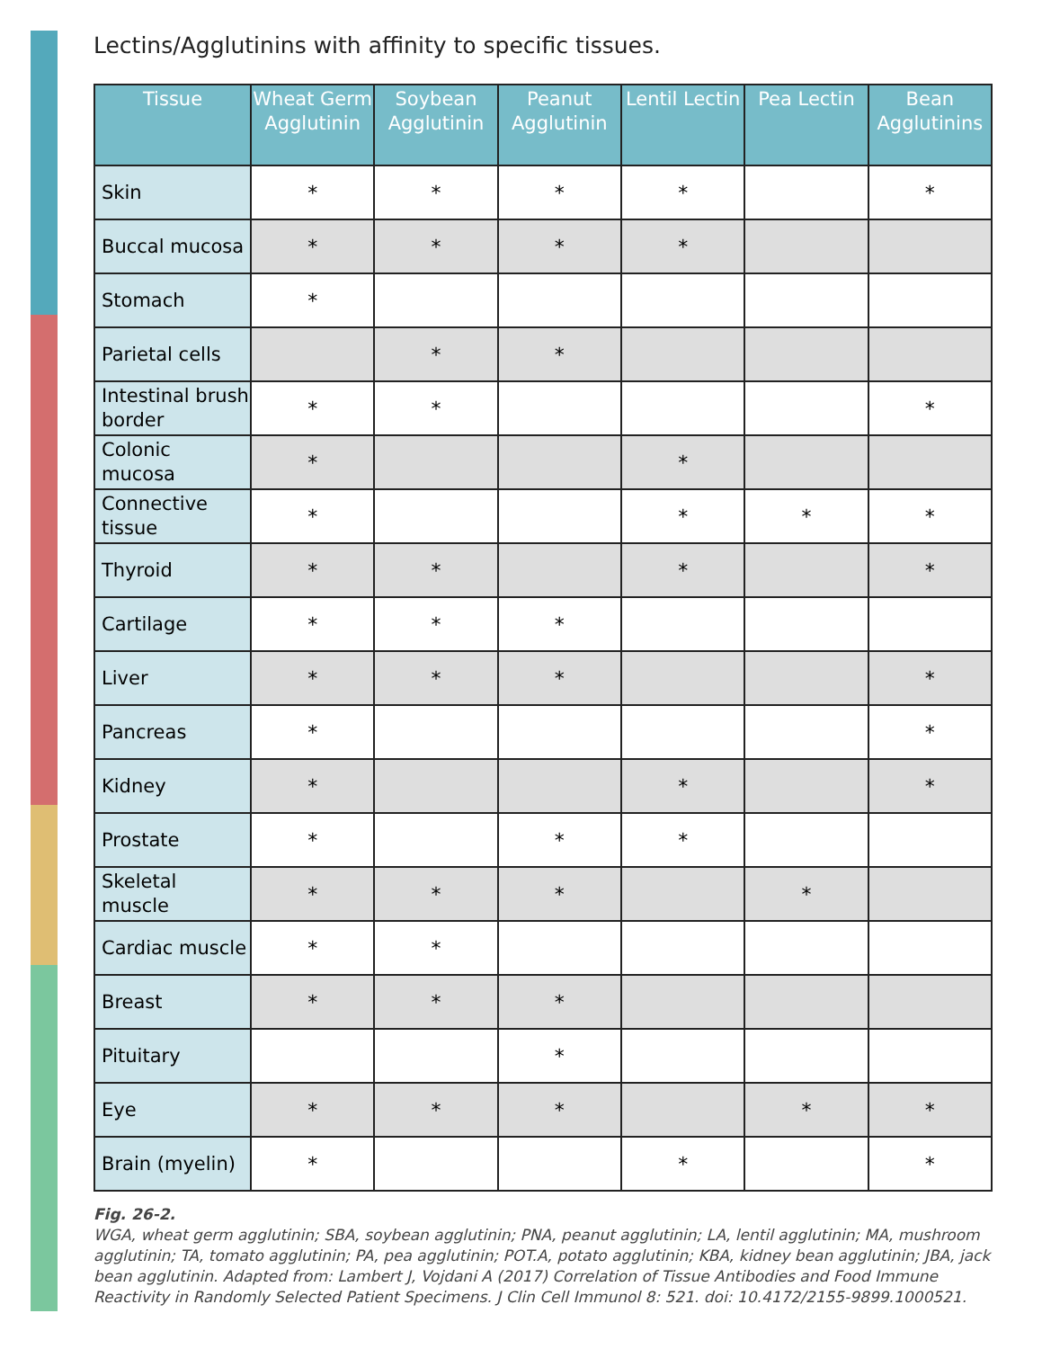Lectins/Agglutinins with affinity to specific tissues.
| Tissue | Wheat Germ Agglutinin | Soybean Agglutinin | Peanut Agglutinin | Lentil Lectin | Pea Lectin | Bean Agglutinins |
| --- | --- | --- | --- | --- | --- | --- |
| Skin | * | * | * | * | | * |
| Buccal mucosa | * | * | * | * | | |
| Stomach | * | | | | | |
| Parietal cells | | * | * | | | |
| Intestinal brush border | * | * | | | | * |
| Colonic mucosa | * | | | * | | |
| Connective tissue | * | | | * | * | * |
| Thyroid | * | * | | * | | * |
| Cartilage | * | * | * | | | |
| Liver | * | * | * | | | * |
| Pancreas | * | | | | | * |
| Kidney | * | | | * | | * |
| Prostate | * | | * | * | | |
| Skeletal muscle | * | * | * | | * | |
| Cardiac muscle | * | * | | | | |
| Breast | * | * | * | | | |
| Pituitary | | | * | | | |
| Eye | * | * | * | | * | * |
| Brain (myelin) | * | | | * | | * |
Fig. 26-2.
WGA, wheat germ agglutinin; SBA, soybean agglutinin; PNA, peanut agglutinin; LA, lentil agglutinin; MA, mushroom agglutinin; TA, tomato agglutinin; PA, pea agglutinin; POT.A, potato agglutinin; KBA, kidney bean agglutinin; JBA, jack bean agglutinin. Adapted from: Lambert J, Vojdani A (2017) Correlation of Tissue Antibodies and Food Immune Reactivity in Randomly Selected Patient Specimens. J Clin Cell Immunol 8: 521. doi: 10.4172/2155-9899.1000521.